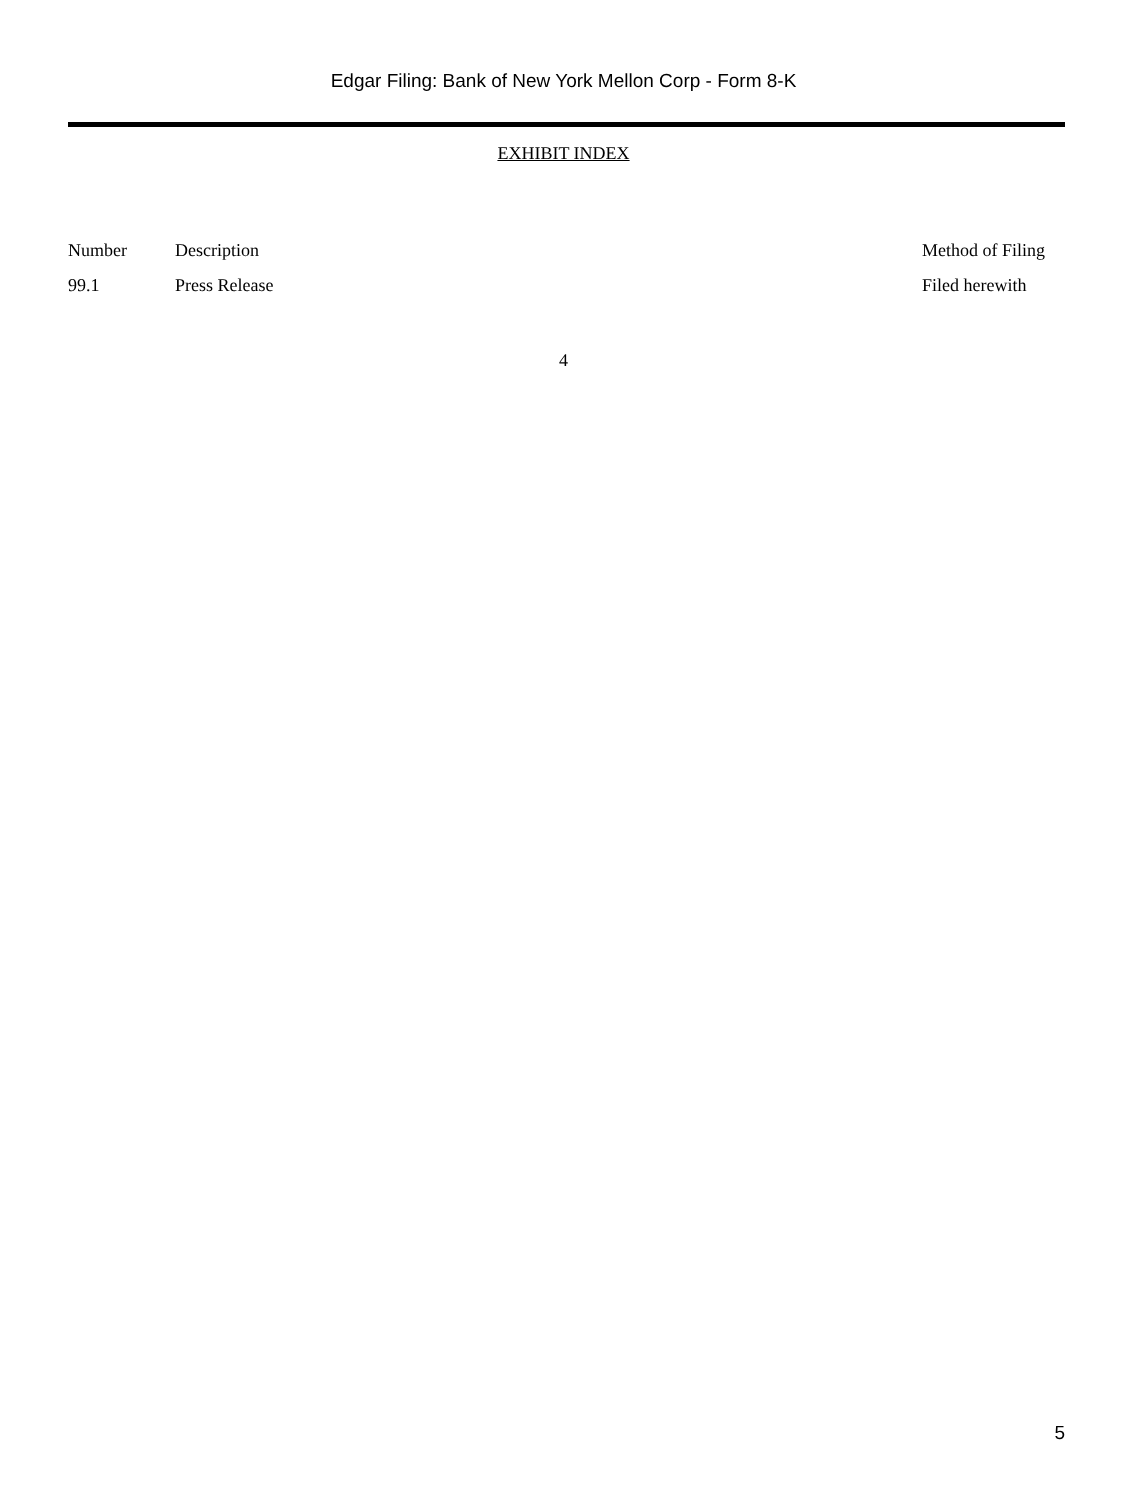Edgar Filing: Bank of New York Mellon Corp - Form 8-K
EXHIBIT INDEX
| Number | Description | Method of Filing |
| --- | --- | --- |
| 99.1 | Press Release | Filed herewith |
4
5